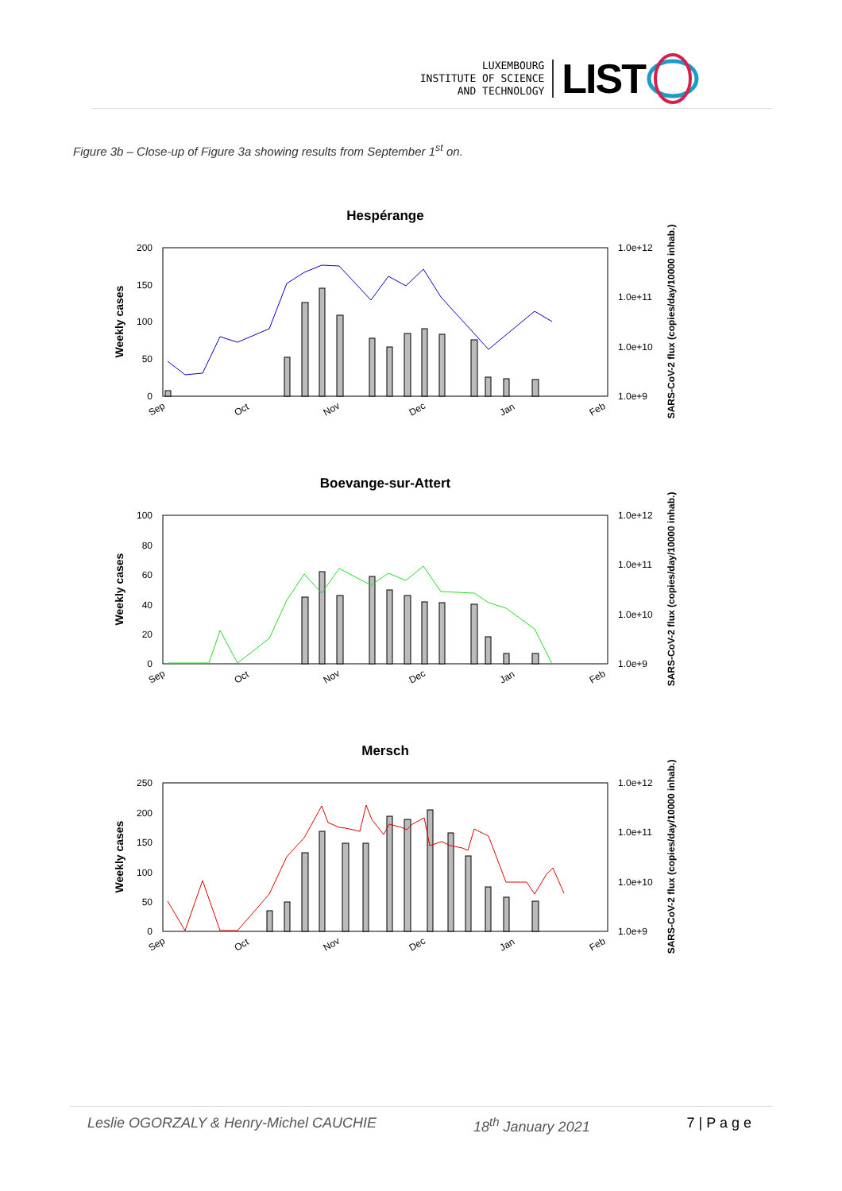LUXEMBOURG
INSTITUTE OF SCIENCE
AND TECHNOLOGY
LIST
Figure 3b – Close-up of Figure 3a showing results from September 1<sup>st</sup> on.
Hespérange
200
150
100
50
0
1.0e+12
1.0e+11
1.0e+10
1.0e+9
Weekly cases
SARS-CoV-2 flux (copies/day/10000 inhab.)
Sep
Oct
Nov
Dec
Jan
Feb
Boevange-sur-Attert
100
80
60
40
20
0
1.0e+12
1.0e+11
1.0e+10
1.0e+9
Weekly cases
SARS-CoV-2 flux (copies/day/10000 inhab.)
Sep
Oct
Nov
Dec
Jan
Feb
Mersch
250
200
150
100
50
0
1.0e+12
1.0e+11
1.0e+10
1.0e+9
Weekly cases
SARS-CoV-2 flux (copies/day/10000 inhab.)
Sep
Oct
Nov
Dec
Jan
Feb
Leslie OGORZALY & Henry-Michel CAUCHIE 18<sup>th</sup> January 2021 7 | P a g e